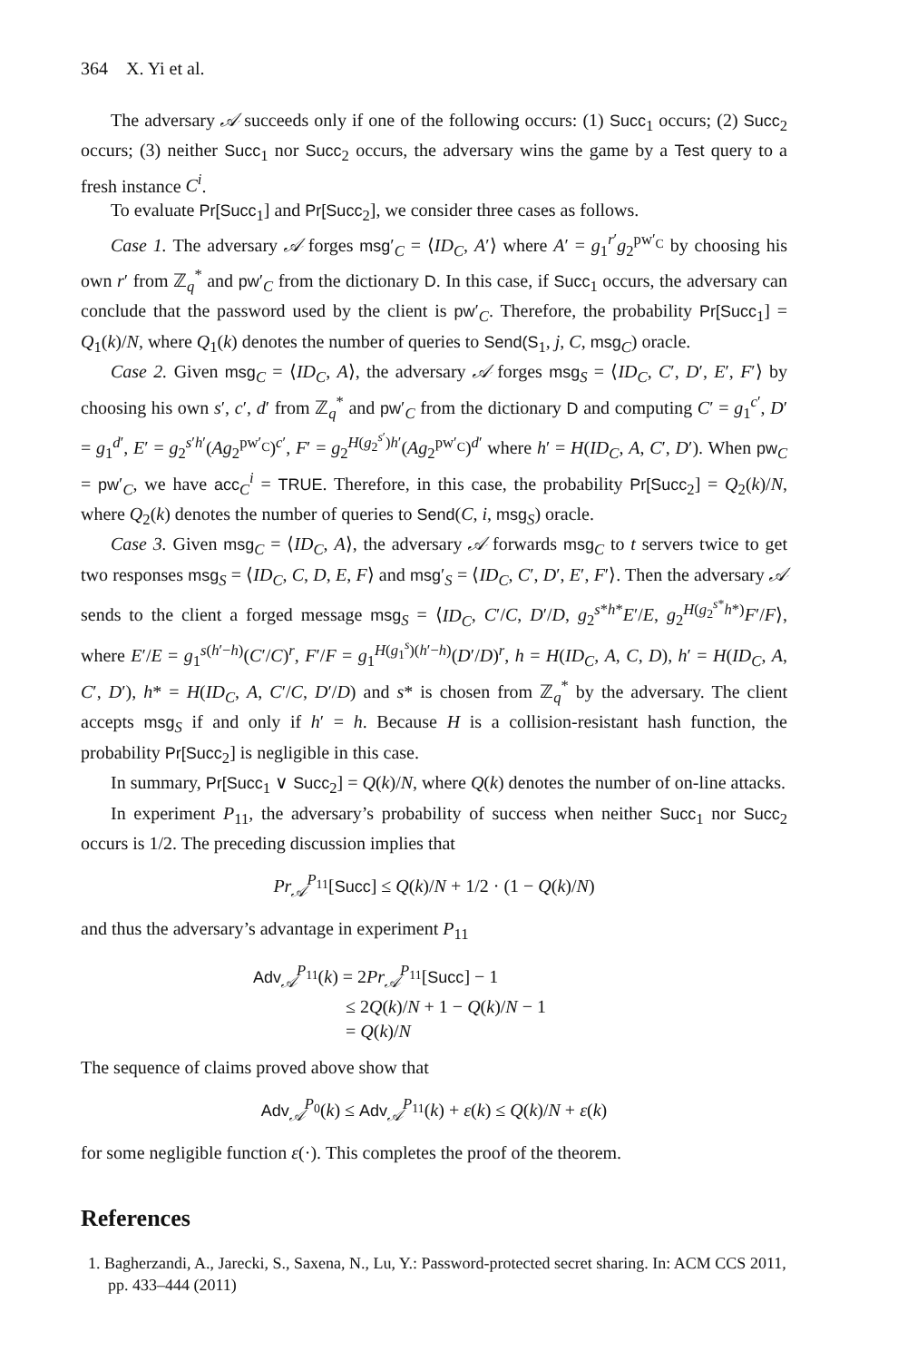364 X. Yi et al.
The adversary 𝒜 succeeds only if one of the following occurs: (1) Succ<sub>1</sub> occurs; (2) Succ<sub>2</sub> occurs; (3) neither Succ<sub>1</sub> nor Succ<sub>2</sub> occurs, the adversary wins the game by a Test query to a fresh instance C<sup>i</sup>.
To evaluate Pr[Succ<sub>1</sub>] and Pr[Succ<sub>2</sub>], we consider three cases as follows.
Case 1. The adversary 𝒜 forges msg′<sub>C</sub> = ⟨ID<sub>C</sub>, A′⟩ where A′ = g<sub>1</sub><sup>r′</sup>g<sub>2</sub><sup>pw′<sub>C</sub></sup> by choosing his own r′ from ℤ<sub>q</sub><sup>*</sup> and pw′<sub>C</sub> from the dictionary D. In this case, if Succ<sub>1</sub> occurs, the adversary can conclude that the password used by the client is pw′<sub>C</sub>. Therefore, the probability Pr[Succ<sub>1</sub>] = Q<sub>1</sub>(k)/N, where Q<sub>1</sub>(k) denotes the number of queries to Send(S<sub>1</sub>, j, C, msg<sub>C</sub>) oracle.
Case 2. Given msg<sub>C</sub> = ⟨ID<sub>C</sub>, A⟩, the adversary 𝒜 forges msg<sub>S</sub> = ⟨ID<sub>C</sub>, C′, D′, E′, F′⟩ by choosing his own s′, c′, d′ from ℤ<sub>q</sub><sup>*</sup> and pw′<sub>C</sub> from the dictionary D and computing C′ = g<sub>1</sub><sup>c′</sup>, D′ = g<sub>1</sub><sup>d′</sup>, E′ = g<sub>2</sub><sup>s′h′</sup>(Ag<sub>2</sub><sup>pw′<sub>C</sub></sup>)<sup>c′</sup>, F′ = g<sub>2</sub><sup>H(g<sub>2</sub><sup>s′</sup>)h′</sup>(Ag<sub>2</sub><sup>pw′<sub>C</sub></sup>)<sup>d′</sup> where h′ = H(ID<sub>C</sub>, A, C′, D′). When pw<sub>C</sub> = pw′<sub>C</sub>, we have acc<sub>C</sub><sup>i</sup> = TRUE. Therefore, in this case, the probability Pr[Succ<sub>2</sub>] = Q<sub>2</sub>(k)/N, where Q<sub>2</sub>(k) denotes the number of queries to Send(C, i, msg<sub>S</sub>) oracle.
Case 3. Given msg<sub>C</sub> = ⟨ID<sub>C</sub>, A⟩, the adversary 𝒜 forwards msg<sub>C</sub> to t servers twice to get two responses msg<sub>S</sub> = ⟨ID<sub>C</sub>, C, D, E, F⟩ and msg′<sub>S</sub> = ⟨ID<sub>C</sub>, C′, D′, E′, F′⟩. Then the adversary 𝒜 sends to the client a forged message msg<sub>S</sub> = ⟨ID<sub>C</sub>, C′/C, D′/D, g<sub>2</sub><sup>s*h*</sup>E′/E, g<sub>2</sub><sup>H(g<sub>2</sub><sup>s*</sup>h*)</sup>F′/F⟩, where E′/E = g<sub>1</sub><sup>s(h′−h)</sup>(C′/C)<sup>r</sup>, F′/F = g<sub>1</sub><sup>H(g<sub>1</sub><sup>s</sup>)(h′−h)</sup>(D′/D)<sup>r</sup>, h = H(ID<sub>C</sub>, A, C, D), h′ = H(ID<sub>C</sub>, A, C′, D′), h* = H(ID<sub>C</sub>, A, C′/C, D′/D) and s* is chosen from ℤ<sub>q</sub><sup>*</sup> by the adversary. The client accepts msg<sub>S</sub> if and only if h′ = h. Because H is a collision-resistant hash function, the probability Pr[Succ<sub>2</sub>] is negligible in this case.
In summary, Pr[Succ<sub>1</sub> ∨ Succ<sub>2</sub>] = Q(k)/N, where Q(k) denotes the number of on-line attacks.
In experiment P<sub>11</sub>, the adversary’s probability of success when neither Succ<sub>1</sub> nor Succ<sub>2</sub> occurs is 1/2. The preceding discussion implies that
Pr<sub>𝒜</sub><sup>P<sub>11</sub></sup>[Succ] ≤ Q(k)/N + 1/2 · (1 − Q(k)/N)
and thus the adversary’s advantage in experiment P<sub>11</sub>
Adv<sub>𝒜</sub><sup>P<sub>11</sub></sup>(k) = 2Pr<sub>𝒜</sub><sup>P<sub>11</sub></sup>[Succ] − 1
≤ 2Q(k)/N + 1 − Q(k)/N − 1
= Q(k)/N
The sequence of claims proved above show that
Adv<sub>𝒜</sub><sup>P<sub>0</sub></sup>(k) ≤ Adv<sub>𝒜</sub><sup>P<sub>11</sub></sup>(k) + ε(k) ≤ Q(k)/N + ε(k)
for some negligible function ε(·). This completes the proof of the theorem.
References
1. Bagherzandi, A., Jarecki, S., Saxena, N., Lu, Y.: Password-protected secret sharing. In: ACM CCS 2011, pp. 433–444 (2011)